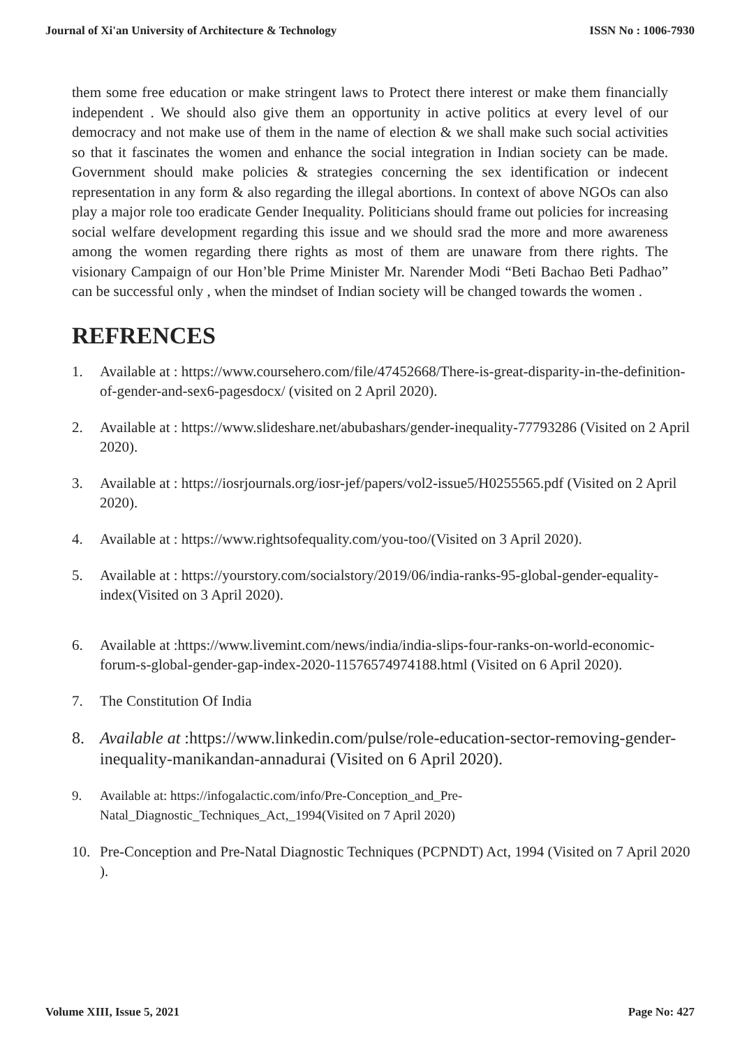Journal of Xi'an University of Architecture & Technology ISSN No : 1006-7930
them some free education or make stringent laws to Protect there interest or make them financially independent . We should also give them an opportunity in active politics at every level of our democracy and not make use of them in the name of election & we shall make such social activities so that it fascinates the women and enhance the social integration in Indian society can be made. Government should make policies & strategies concerning the sex identification or indecent representation in any form & also regarding the illegal abortions. In context of above NGOs can also play a major role too eradicate Gender Inequality. Politicians should frame out policies for increasing social welfare development regarding this issue and we should srad the more and more awareness among the women regarding there rights as most of them are unaware from there rights. The visionary Campaign of our Hon’ble Prime Minister Mr. Narender Modi “Beti Bachao Beti Padhao” can be successful only , when the mindset of Indian society will be changed towards the women .
REFRENCES
1. Available at : https://www.coursehero.com/file/47452668/There-is-great-disparity-in-the-definition-of-gender-and-sex6-pagesdocx/ (visited on 2 April 2020).
2. Available at : https://www.slideshare.net/abubashars/gender-inequality-77793286 (Visited on 2 April 2020).
3. Available at : https://iosrjournals.org/iosr-jef/papers/vol2-issue5/H0255565.pdf (Visited on 2 April 2020).
4. Available at : https://www.rightsofequality.com/you-too/(Visited on 3 April 2020).
5. Available at : https://yourstory.com/socialstory/2019/06/india-ranks-95-global-gender-equality- index(Visited on 3 April 2020).
6. Available at :https://www.livemint.com/news/india/india-slips-four-ranks-on-world-economic- forum-s-global-gender-gap-index-2020-11576574974188.html (Visited on 6 April 2020).
7. The Constitution Of India
8. Available at :https://www.linkedin.com/pulse/role-education-sector-removing-gender- inequality-manikandan-annadurai (Visited on 6 April 2020).
9. Available at: https://infogalactic.com/info/Pre-Conception_and_Pre-Natal_Diagnostic_Techniques_Act,_1994(Visited on 7 April 2020)
10. Pre-Conception and Pre-Natal Diagnostic Techniques (PCPNDT) Act, 1994 (Visited on 7 April 2020 ).
Volume XIII, Issue 5, 2021 Page No: 427